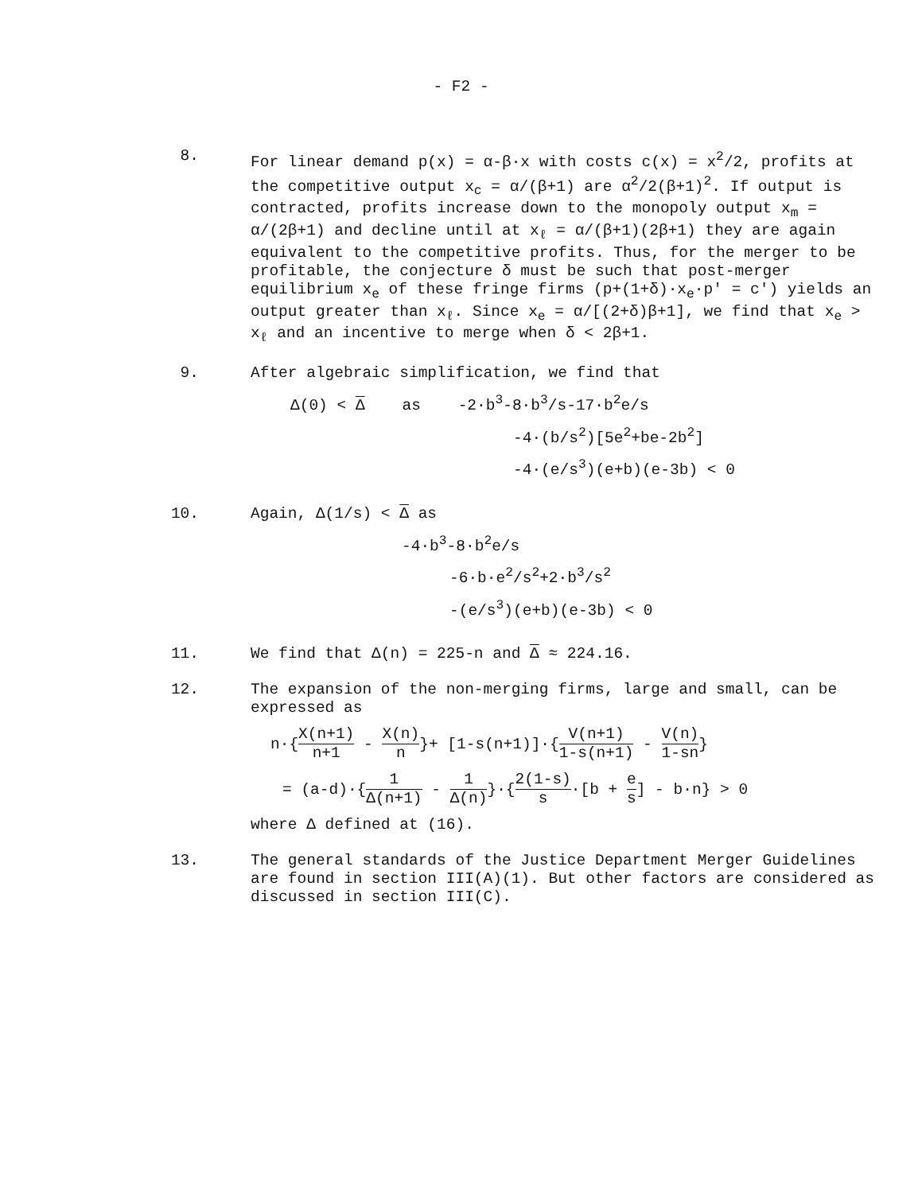- F2 -
8. For linear demand p(x) = α-β·x with costs c(x) = x<sup>2</sup>/2, profits at the competitive output x<sub>c</sub> = α/(β+1) are α<sup>2</sup>/2(β+1)<sup>2</sup>. If output is contracted, profits increase down to the monopoly output x<sub>m</sub> = α/(2β+1) and decline until at x<sub>ℓ</sub> = α/(β+1)(2β+1) they are again equivalent to the competitive profits. Thus, for the merger to be profitable, the conjecture δ must be such that post-merger equilibrium x<sub>e</sub> of these fringe firms (p+(1+δ)·x<sub>e</sub>·p' = c') yields an output greater than x<sub>ℓ</sub>. Since x<sub>e</sub> = α/[(2+δ)β+1], we find that x<sub>e</sub> > x<sub>ℓ</sub> and an incentive to merge when δ < 2β+1.
9. After algebraic simplification, we find that
Δ(0) < Δ as -2·b<sup>3</sup>-8·b<sup>3</sup>/s-17·b<sup>2</sup>e/s
-4·(b/s<sup>2</sup>)[5e<sup>2</sup>+be-2b<sup>2</sup>]
-4·(e/s<sup>3</sup>)(e+b)(e-3b) < 0
10. Again, Δ(1/s) < Δ as
-4·b<sup>3</sup>-8·b<sup>2</sup>e/s
-6·b·e<sup>2</sup>/s<sup>2</sup>+2·b<sup>3</sup>/s<sup>2</sup>
-(e/s<sup>3</sup>)(e+b)(e-3b) < 0
11. We find that Δ(n) = 225-n and Δ ≈ 224.16.
12. The expansion of the non-merging firms, large and small, can be expressed as
n·{X(n+1) n+1 - X(n) n}+ [1-s(n+1)]·{V(n+1) 1-s(n+1) - V(n) 1-sn}
= (a-d)·{1 Δ(n+1) - 1 Δ(n)}·{2(1-s) s·[b + e s] - b·n} > 0
where Δ defined at (16).
13. The general standards of the Justice Department Merger Guidelines are found in section III(A)(1). But other factors are considered as discussed in section III(C).